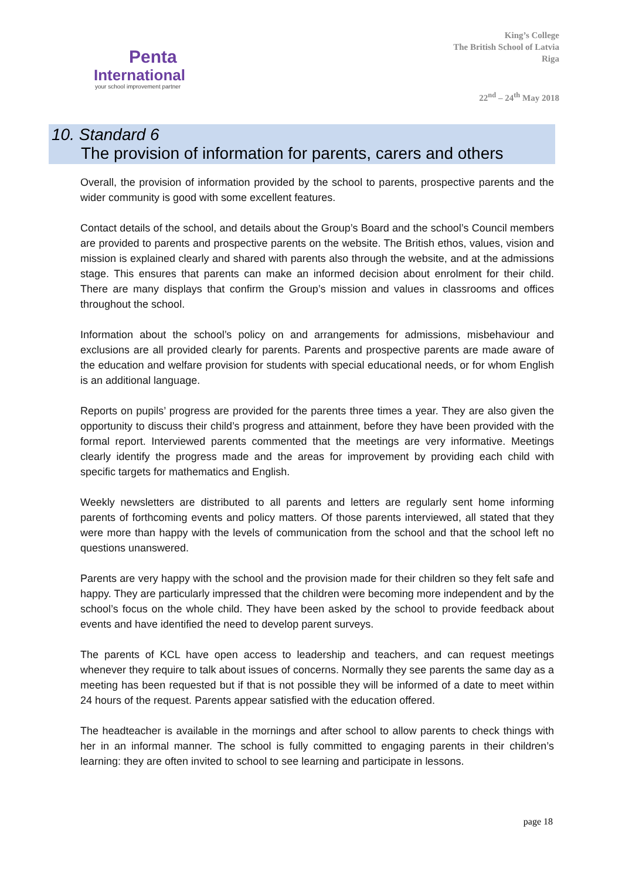Penta
International
your school improvement partner
King’s College
The British School of Latvia
Riga
22<sup>nd</sup> – 24<sup>th</sup> May 2018
10. Standard 6
The provision of information for parents, carers and others
Overall, the provision of information provided by the school to parents, prospective parents and the wider community is good with some excellent features.
Contact details of the school, and details about the Group’s Board and the school’s Council members are provided to parents and prospective parents on the website. The British ethos, values, vision and mission is explained clearly and shared with parents also through the website, and at the admissions stage. This ensures that parents can make an informed decision about enrolment for their child. There are many displays that confirm the Group’s mission and values in classrooms and offices throughout the school.
Information about the school’s policy on and arrangements for admissions, misbehaviour and exclusions are all provided clearly for parents. Parents and prospective parents are made aware of the education and welfare provision for students with special educational needs, or for whom English is an additional language.
Reports on pupils’ progress are provided for the parents three times a year. They are also given the opportunity to discuss their child’s progress and attainment, before they have been provided with the formal report. Interviewed parents commented that the meetings are very informative. Meetings clearly identify the progress made and the areas for improvement by providing each child with specific targets for mathematics and English.
Weekly newsletters are distributed to all parents and letters are regularly sent home informing parents of forthcoming events and policy matters. Of those parents interviewed, all stated that they were more than happy with the levels of communication from the school and that the school left no questions unanswered.
Parents are very happy with the school and the provision made for their children so they felt safe and happy. They are particularly impressed that the children were becoming more independent and by the school’s focus on the whole child. They have been asked by the school to provide feedback about events and have identified the need to develop parent surveys.
The parents of KCL have open access to leadership and teachers, and can request meetings whenever they require to talk about issues of concerns. Normally they see parents the same day as a meeting has been requested but if that is not possible they will be informed of a date to meet within 24 hours of the request. Parents appear satisfied with the education offered.
The headteacher is available in the mornings and after school to allow parents to check things with her in an informal manner. The school is fully committed to engaging parents in their children’s learning: they are often invited to school to see learning and participate in lessons.
page 18